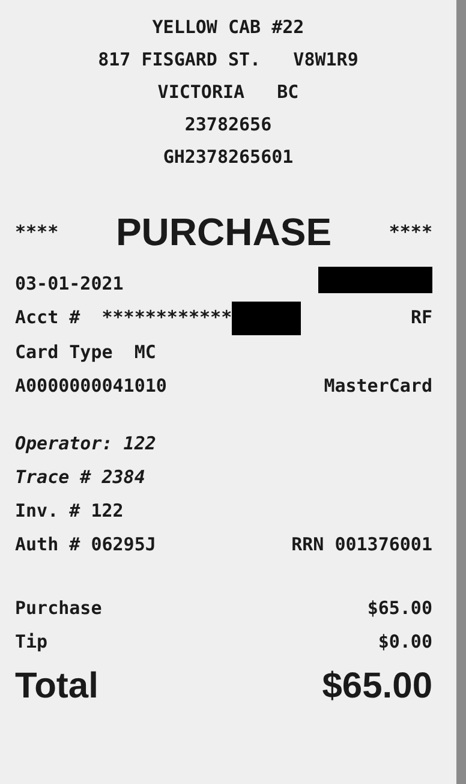YELLOW CAB #22
817 FISGARD ST. V8W1R9
VICTORIA BC
23782656
GH2378265601
**** PURCHASE ****
03-01-2021
Acct # ************ RF
Card Type MC
A0000000041010 MasterCard
Operator: 122
Trace # 2384
Inv. # 122
Auth # 06295J RRN 001376001
Purchase $65.00
Tip $0.00
Total $65.00